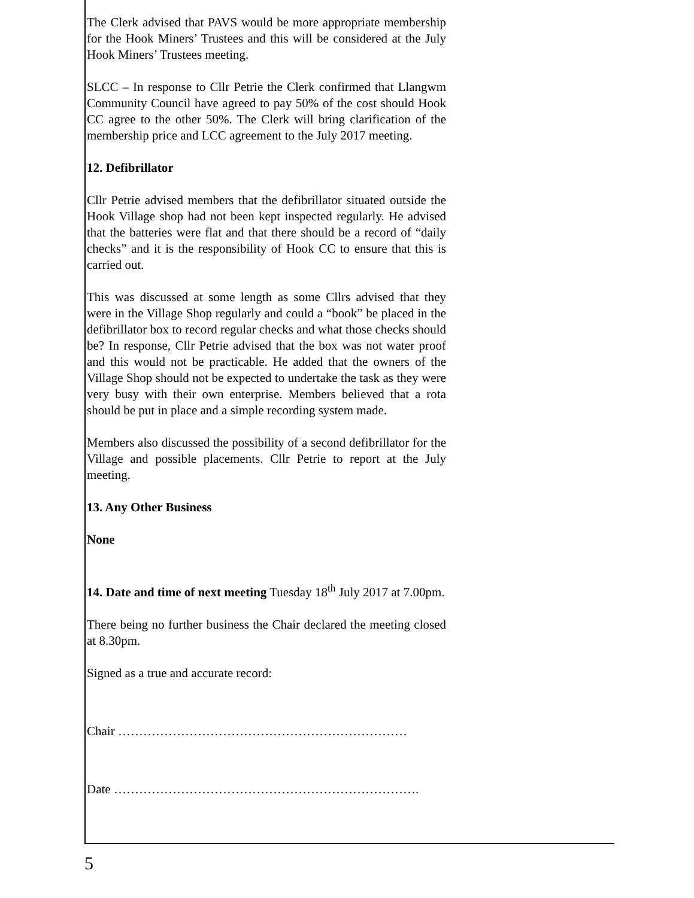The Clerk advised that PAVS would be more appropriate membership for the Hook Miners’ Trustees and this will be considered at the July Hook Miners’ Trustees meeting.
SLCC – In response to Cllr Petrie the Clerk confirmed that Llangwm Community Council have agreed to pay 50% of the cost should Hook CC agree to the other 50%. The Clerk will bring clarification of the membership price and LCC agreement to the July 2017 meeting.
12. Defibrillator
Cllr Petrie advised members that the defibrillator situated outside the Hook Village shop had not been kept inspected regularly. He advised that the batteries were flat and that there should be a record of “daily checks” and it is the responsibility of Hook CC to ensure that this is carried out.
This was discussed at some length as some Cllrs advised that they were in the Village Shop regularly and could a “book” be placed in the defibrillator box to record regular checks and what those checks should be? In response, Cllr Petrie advised that the box was not water proof and this would not be practicable. He added that the owners of the Village Shop should not be expected to undertake the task as they were very busy with their own enterprise. Members believed that a rota should be put in place and a simple recording system made.
Members also discussed the possibility of a second defibrillator for the Village and possible placements. Cllr Petrie to report at the July meeting.
13. Any Other Business
None
14. Date and time of next meeting Tuesday 18<sup>th</sup> July 2017 at 7.00pm.
There being no further business the Chair declared the meeting closed at 8.30pm.
Signed as a true and accurate record:
Chair ……………………………………………………………
Date ……………………………………………………………….
5